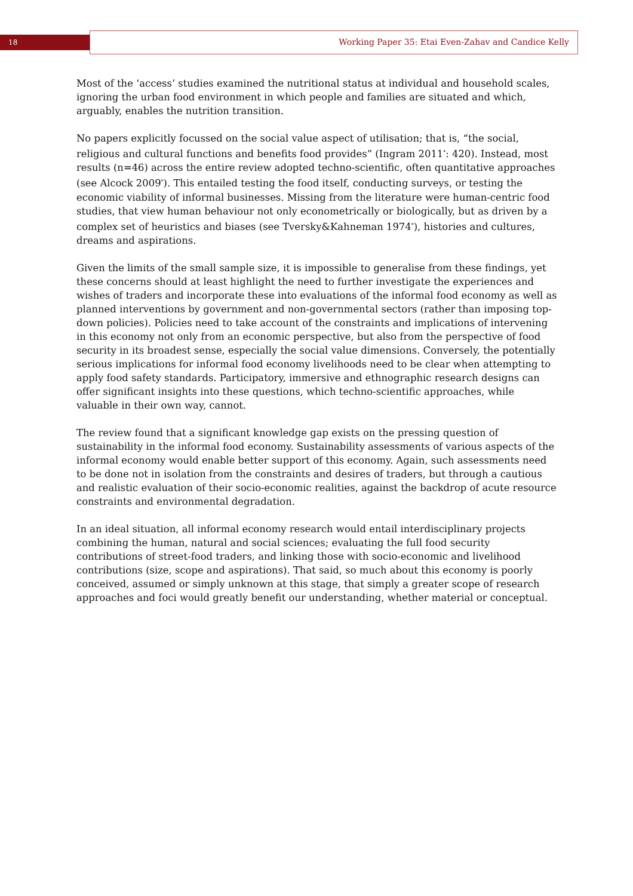18
Working Paper 35: Etai Even-Zahav and Candice Kelly
Most of the ‘access’ studies examined the nutritional status at individual and household scales, ignoring the urban food environment in which people and families are situated and which, arguably, enables the nutrition transition.
No papers explicitly focussed on the social value aspect of utilisation; that is, “the social, religious and cultural functions and benefits food provides” (Ingram 2011<sup>*</sup>: 420). Instead, most results (n=46) across the entire review adopted techno-scientific, often quantitative approaches (see Alcock 2009<sup>*</sup>). This entailed testing the food itself, conducting surveys, or testing the economic viability of informal businesses. Missing from the literature were human-centric food studies, that view human behaviour not only econometrically or biologically, but as driven by a complex set of heuristics and biases (see Tversky&Kahneman 1974<sup>*</sup>), histories and cultures, dreams and aspirations.
Given the limits of the small sample size, it is impossible to generalise from these findings, yet these concerns should at least highlight the need to further investigate the experiences and wishes of traders and incorporate these into evaluations of the informal food economy as well as planned interventions by government and non-governmental sectors (rather than imposing top-down policies). Policies need to take account of the constraints and implications of intervening in this economy not only from an economic perspective, but also from the perspective of food security in its broadest sense, especially the social value dimensions. Conversely, the potentially serious implications for informal food economy livelihoods need to be clear when attempting to apply food safety standards. Participatory, immersive and ethnographic research designs can offer significant insights into these questions, which techno-scientific approaches, while valuable in their own way, cannot.
The review found that a significant knowledge gap exists on the pressing question of sustainability in the informal food economy. Sustainability assessments of various aspects of the informal economy would enable better support of this economy. Again, such assessments need to be done not in isolation from the constraints and desires of traders, but through a cautious and realistic evaluation of their socio-economic realities, against the backdrop of acute resource constraints and environmental degradation.
In an ideal situation, all informal economy research would entail interdisciplinary projects combining the human, natural and social sciences; evaluating the full food security contributions of street-food traders, and linking those with socio-economic and livelihood contributions (size, scope and aspirations). That said, so much about this economy is poorly conceived, assumed or simply unknown at this stage, that simply a greater scope of research approaches and foci would greatly benefit our understanding, whether material or conceptual.